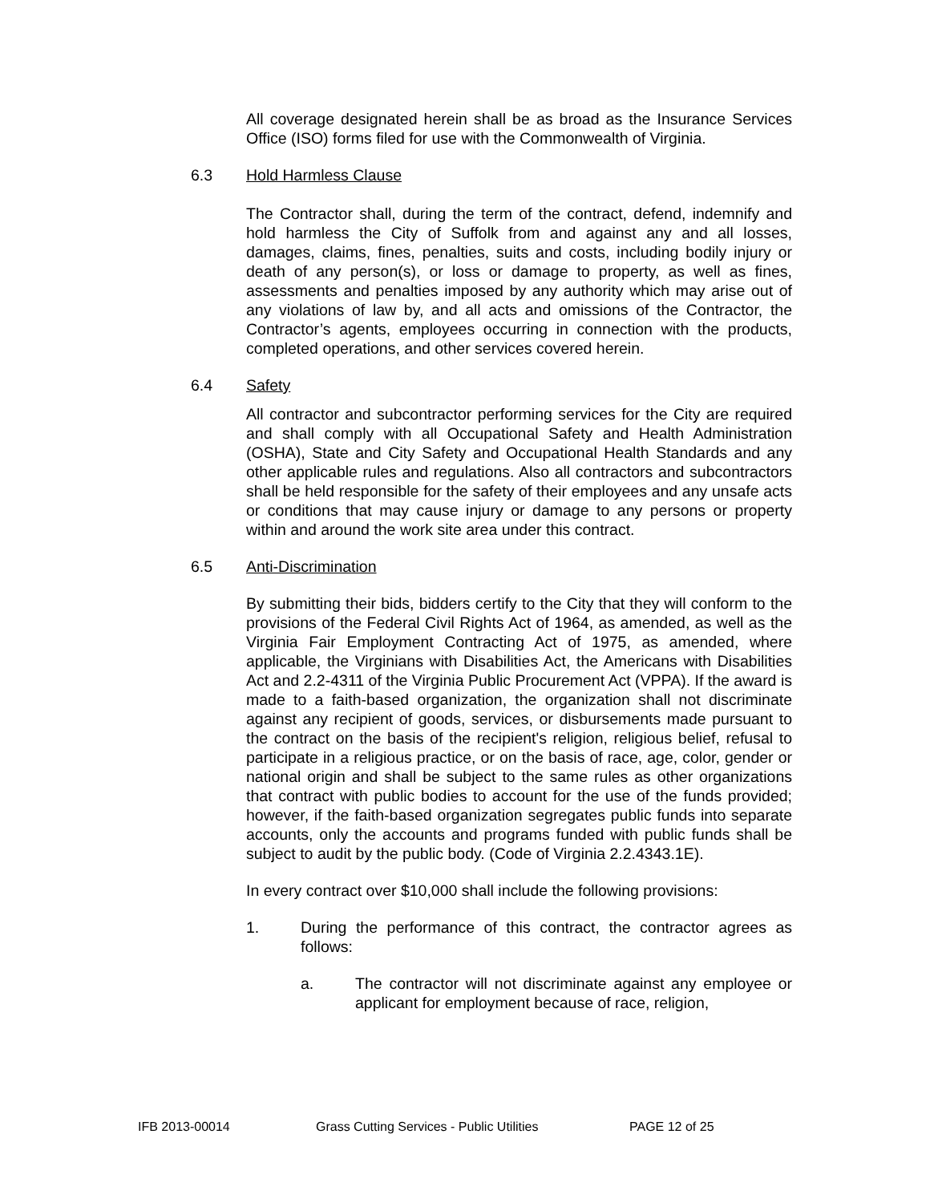All coverage designated herein shall be as broad as the Insurance Services Office (ISO) forms filed for use with the Commonwealth of Virginia.
6.3 Hold Harmless Clause
The Contractor shall, during the term of the contract, defend, indemnify and hold harmless the City of Suffolk from and against any and all losses, damages, claims, fines, penalties, suits and costs, including bodily injury or death of any person(s), or loss or damage to property, as well as fines, assessments and penalties imposed by any authority which may arise out of any violations of law by, and all acts and omissions of the Contractor, the Contractor’s agents, employees occurring in connection with the products, completed operations, and other services covered herein.
6.4 Safety
All contractor and subcontractor performing services for the City are required and shall comply with all Occupational Safety and Health Administration (OSHA), State and City Safety and Occupational Health Standards and any other applicable rules and regulations. Also all contractors and subcontractors shall be held responsible for the safety of their employees and any unsafe acts or conditions that may cause injury or damage to any persons or property within and around the work site area under this contract.
6.5 Anti-Discrimination
By submitting their bids, bidders certify to the City that they will conform to the provisions of the Federal Civil Rights Act of 1964, as amended, as well as the Virginia Fair Employment Contracting Act of 1975, as amended, where applicable, the Virginians with Disabilities Act, the Americans with Disabilities Act and 2.2-4311 of the Virginia Public Procurement Act (VPPA). If the award is made to a faith-based organization, the organization shall not discriminate against any recipient of goods, services, or disbursements made pursuant to the contract on the basis of the recipient's religion, religious belief, refusal to participate in a religious practice, or on the basis of race, age, color, gender or national origin and shall be subject to the same rules as other organizations that contract with public bodies to account for the use of the funds provided; however, if the faith-based organization segregates public funds into separate accounts, only the accounts and programs funded with public funds shall be subject to audit by the public body. (Code of Virginia 2.2.4343.1E).
In every contract over $10,000 shall include the following provisions:
1. During the performance of this contract, the contractor agrees as follows:
a. The contractor will not discriminate against any employee or applicant for employment because of race, religion,
IFB 2013-00014 Grass Cutting Services - Public Utilities PAGE 12 of 25